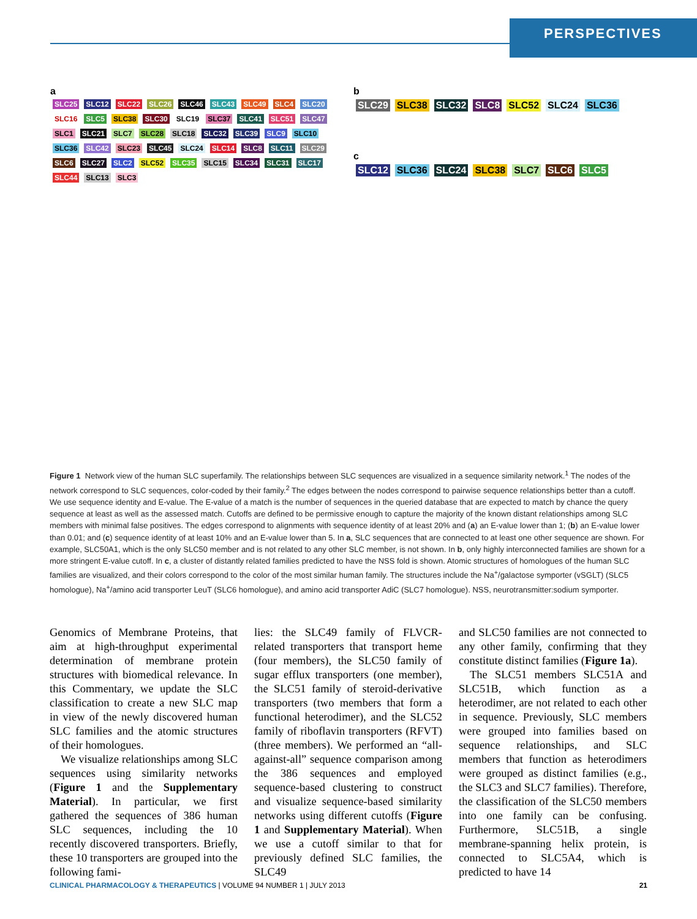PERSPECTIVES
a
SLC25 SLC12 SLC22 SLC26 SLC46 SLC43 SLC49 SLC4 SLC20 SLC16 SLC5 SLC38 SLC30 SLC19 SLC37 SLC41 SLC51 SLC47 SLC1 SLC21 SLC7 SLC28 SLC18 SLC32 SLC39 SLC9 SLC10 SLC36 SLC42 SLC23 SLC45 SLC24 SLC14 SLC8 SLC11 SLC29 SLC6 SLC27 SLC2 SLC52 SLC35 SLC15 SLC34 SLC31 SLC17 SLC44 SLC13 SLC3
b
SLC29 SLC38 SLC32 SLC8 SLC52 SLC24 SLC36
c
SLC12 SLC36 SLC24 SLC38 SLC7 SLC6 SLC5
Figure 1 Network view of the human SLC superfamily. The relationships between SLC sequences are visualized in a sequence similarity network.<sup>1</sup> The nodes of the network correspond to SLC sequences, color-coded by their family.<sup>2</sup> The edges between the nodes correspond to pairwise sequence relationships better than a cutoff. We use sequence identity and E-value. The E-value of a match is the number of sequences in the queried database that are expected to match by chance the query sequence at least as well as the assessed match. Cutoffs are defined to be permissive enough to capture the majority of the known distant relationships among SLC members with minimal false positives. The edges correspond to alignments with sequence identity of at least 20% and (a) an E-value lower than 1; (b) an E-value lower than 0.01; and (c) sequence identity of at least 10% and an E-value lower than 5. In a, SLC sequences that are connected to at least one other sequence are shown. For example, SLC50A1, which is the only SLC50 member and is not related to any other SLC member, is not shown. In b, only highly interconnected families are shown for a more stringent E-value cutoff. In c, a cluster of distantly related families predicted to have the NSS fold is shown. Atomic structures of homologues of the human SLC families are visualized, and their colors correspond to the color of the most similar human family. The structures include the Na<sup>+</sup>/galactose symporter (vSGLT) (SLC5 homologue), Na<sup>+</sup>/amino acid transporter LeuT (SLC6 homologue), and amino acid transporter AdiC (SLC7 homologue). NSS, neurotransmitter:sodium symporter.
Genomics of Membrane Proteins, that aim at high-throughput experimental determination of membrane protein structures with biomedical relevance. In this Commentary, we update the SLC classification to create a new SLC map in view of the newly discovered human SLC families and the atomic structures of their homologues.
We visualize relationships among SLC sequences using similarity networks (Figure 1 and the Supplementary Material). In particular, we first gathered the sequences of 386 human SLC sequences, including the 10 recently discovered transporters. Briefly, these 10 transporters are grouped into the following fami-
lies: the SLC49 family of FLVCR-related transporters that transport heme (four members), the SLC50 family of sugar efflux transporters (one member), the SLC51 family of steroid-derivative transporters (two members that form a functional heterodimer), and the SLC52 family of riboflavin transporters (RFVT) (three members). We performed an “all-against-all” sequence comparison among the 386 sequences and employed sequence-based clustering to construct and visualize sequence-based similarity networks using different cutoffs (Figure 1 and Supplementary Material). When we use a cutoff similar to that for previously defined SLC families, the SLC49
and SLC50 families are not connected to any other family, confirming that they constitute distinct families (Figure 1a).
The SLC51 members SLC51A and SLC51B, which function as a heterodimer, are not related to each other in sequence. Previously, SLC members were grouped into families based on sequence relationships, and SLC members that function as heterodimers were grouped as distinct families (e.g., the SLC3 and SLC7 families). Therefore, the classification of the SLC50 members into one family can be confusing. Furthermore, SLC51B, a single membrane-spanning helix protein, is connected to SLC5A4, which is predicted to have 14
CLINICAL PHARMACOLOGY & THERAPEUTICS | VOLUME 94 NUMBER 1 | JULY 2013 21